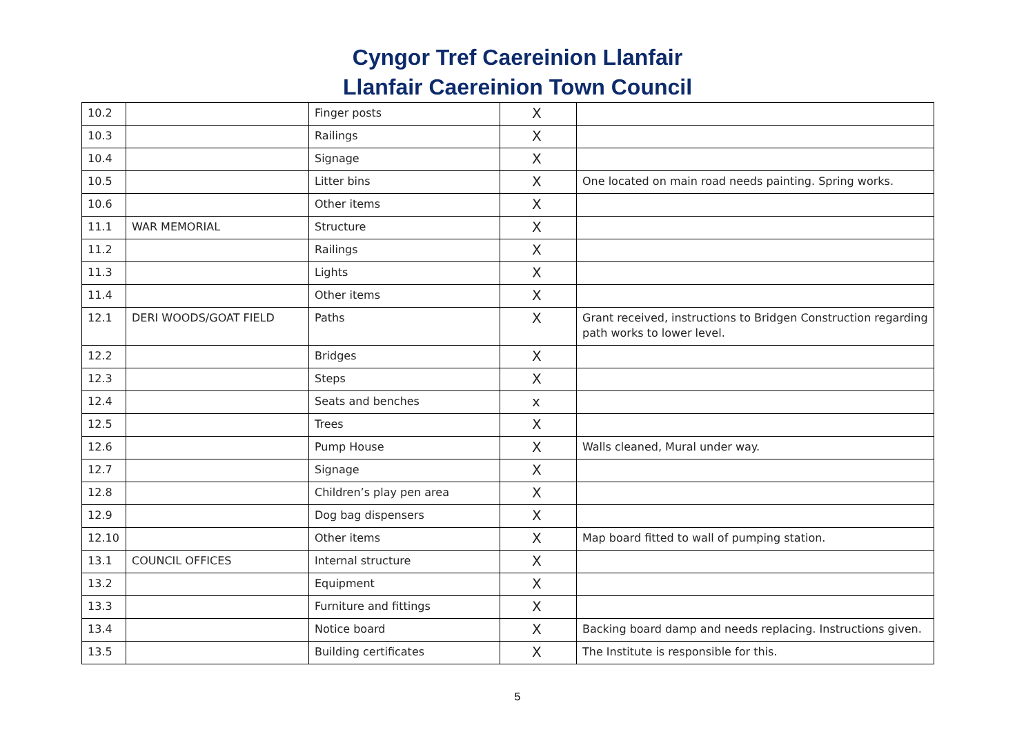Cyngor Tref Caereinion Llanfair
Llanfair Caereinion Town Council
| 10.2 | | Finger posts | X | |
| 10.3 | | Railings | X | |
| 10.4 | | Signage | X | |
| 10.5 | | Litter bins | X | One located on main road needs painting. Spring works. |
| 10.6 | | Other items | X | |
| 11.1 | WAR MEMORIAL | Structure | X | |
| 11.2 | | Railings | X | |
| 11.3 | | Lights | X | |
| 11.4 | | Other items | X | |
| 12.1 | DERI WOODS/GOAT FIELD | Paths | X | Grant received, instructions to Bridgen Construction regarding path works to lower level. |
| 12.2 | | Bridges | X | |
| 12.3 | | Steps | X | |
| 12.4 | | Seats and benches | x | |
| 12.5 | | Trees | X | |
| 12.6 | | Pump House | X | Walls cleaned, Mural under way. |
| 12.7 | | Signage | X | |
| 12.8 | | Children’s play pen area | X | |
| 12.9 | | Dog bag dispensers | X | |
| 12.10 | | Other items | X | Map board fitted to wall of pumping station. |
| 13.1 | COUNCIL OFFICES | Internal structure | X | |
| 13.2 | | Equipment | X | |
| 13.3 | | Furniture and fittings | X | |
| 13.4 | | Notice board | X | Backing board damp and needs replacing. Instructions given. |
| 13.5 | | Building certificates | X | The Institute is responsible for this. |
5